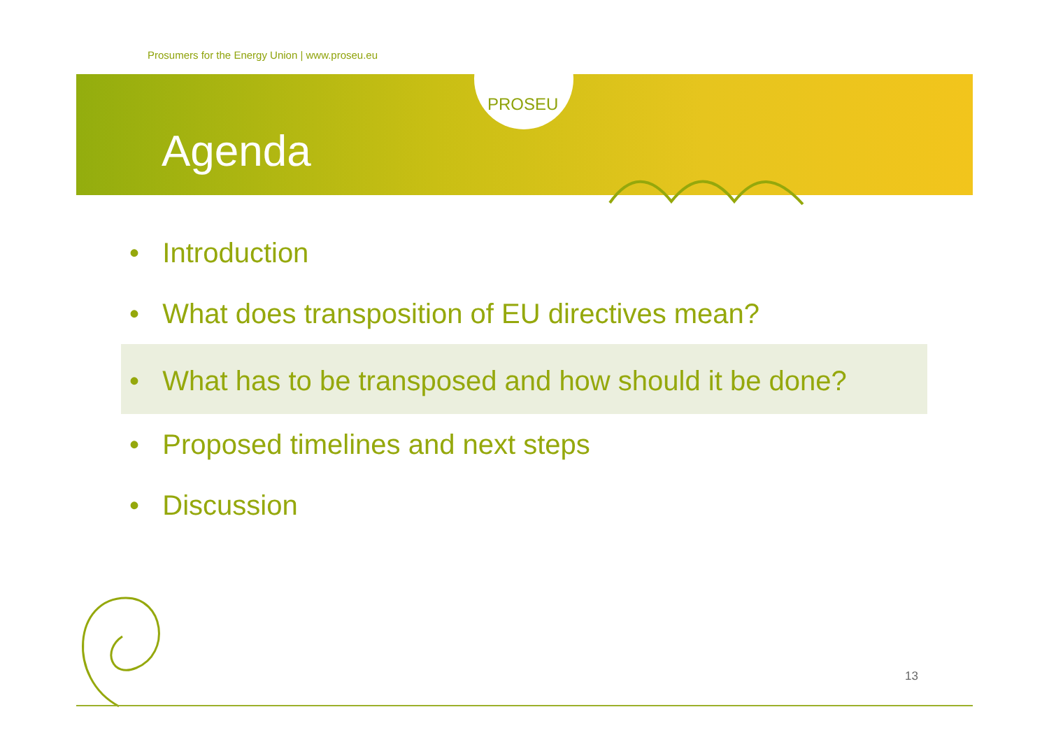Prosumers for the Energy Union | www.proseu.eu
PROSEU
Agenda
• Introduction
• What does transposition of EU directives mean?
• What has to be transposed and how should it be done?
• Proposed timelines and next steps
• Discussion
13